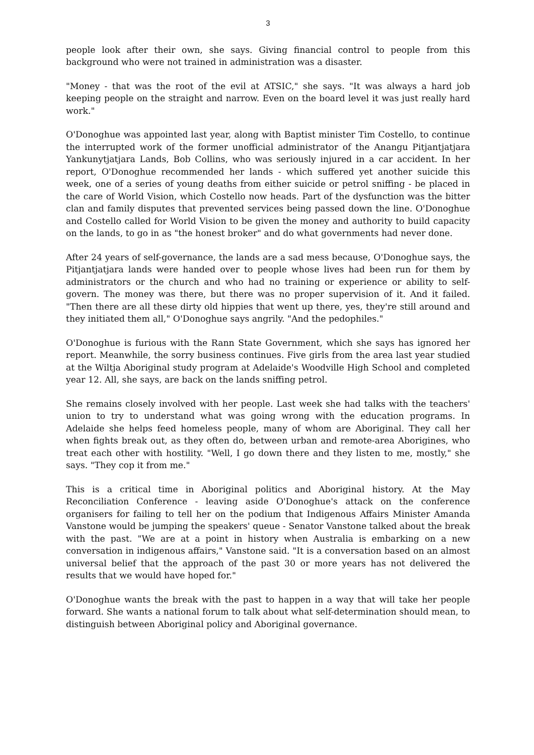3
people look after their own, she says. Giving financial control to people from this background who were not trained in administration was a disaster.
"Money - that was the root of the evil at ATSIC," she says. "It was always a hard job keeping people on the straight and narrow. Even on the board level it was just really hard work."
O'Donoghue was appointed last year, along with Baptist minister Tim Costello, to continue the interrupted work of the former unofficial administrator of the Anangu Pitjantjatjara Yankunytjatjara Lands, Bob Collins, who was seriously injured in a car accident. In her report, O'Donoghue recommended her lands - which suffered yet another suicide this week, one of a series of young deaths from either suicide or petrol sniffing - be placed in the care of World Vision, which Costello now heads. Part of the dysfunction was the bitter clan and family disputes that prevented services being passed down the line. O'Donoghue and Costello called for World Vision to be given the money and authority to build capacity on the lands, to go in as "the honest broker" and do what governments had never done.
After 24 years of self-governance, the lands are a sad mess because, O'Donoghue says, the Pitjantjatjara lands were handed over to people whose lives had been run for them by administrators or the church and who had no training or experience or ability to self-govern. The money was there, but there was no proper supervision of it. And it failed. "Then there are all these dirty old hippies that went up there, yes, they're still around and they initiated them all," O'Donoghue says angrily. "And the pedophiles."
O'Donoghue is furious with the Rann State Government, which she says has ignored her report. Meanwhile, the sorry business continues. Five girls from the area last year studied at the Wiltja Aboriginal study program at Adelaide's Woodville High School and completed year 12. All, she says, are back on the lands sniffing petrol.
She remains closely involved with her people. Last week she had talks with the teachers' union to try to understand what was going wrong with the education programs. In Adelaide she helps feed homeless people, many of whom are Aboriginal. They call her when fights break out, as they often do, between urban and remote-area Aborigines, who treat each other with hostility. "Well, I go down there and they listen to me, mostly," she says. "They cop it from me."
This is a critical time in Aboriginal politics and Aboriginal history. At the May Reconciliation Conference - leaving aside O'Donoghue's attack on the conference organisers for failing to tell her on the podium that Indigenous Affairs Minister Amanda Vanstone would be jumping the speakers' queue - Senator Vanstone talked about the break with the past. "We are at a point in history when Australia is embarking on a new conversation in indigenous affairs," Vanstone said. "It is a conversation based on an almost universal belief that the approach of the past 30 or more years has not delivered the results that we would have hoped for."
O'Donoghue wants the break with the past to happen in a way that will take her people forward. She wants a national forum to talk about what self-determination should mean, to distinguish between Aboriginal policy and Aboriginal governance.